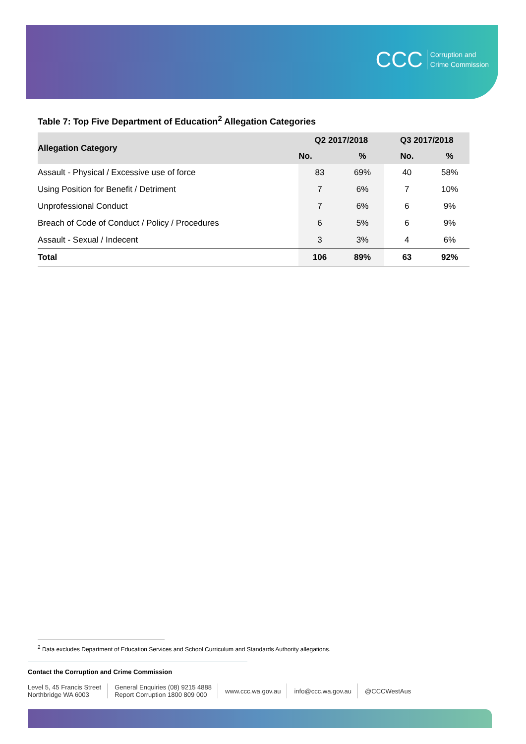CCC Corruption and
Crime Commission
Table 7: Top Five Department of Education<sup>2</sup> Allegation Categories
| Allegation Category | Q2 2017/2018 | | Q3 2017/2018 | |
| --- | --- | --- | --- | --- |
| | No. | % | No. | % |
| Assault - Physical / Excessive use of force | 83 | 69% | 40 | 58% |
| Using Position for Benefit / Detriment | 7 | 6% | 7 | 10% |
| Unprofessional Conduct | 7 | 6% | 6 | 9% |
| Breach of Code of Conduct / Policy / Procedures | 6 | 5% | 6 | 9% |
| Assault - Sexual / Indecent | 3 | 3% | 4 | 6% |
| Total | 106 | 89% | 63 | 92% |
<sup>2</sup> Data excludes Department of Education Services and School Curriculum and Standards Authority allegations.
Contact the Corruption and Crime Commission
Level 5, 45 Francis Street
Northbridge WA 6003
General Enquiries (08) 9215 4888
Report Corruption 1800 809 000
www.ccc.wa.gov.au info@ccc.wa.gov.au @CCCWestAus